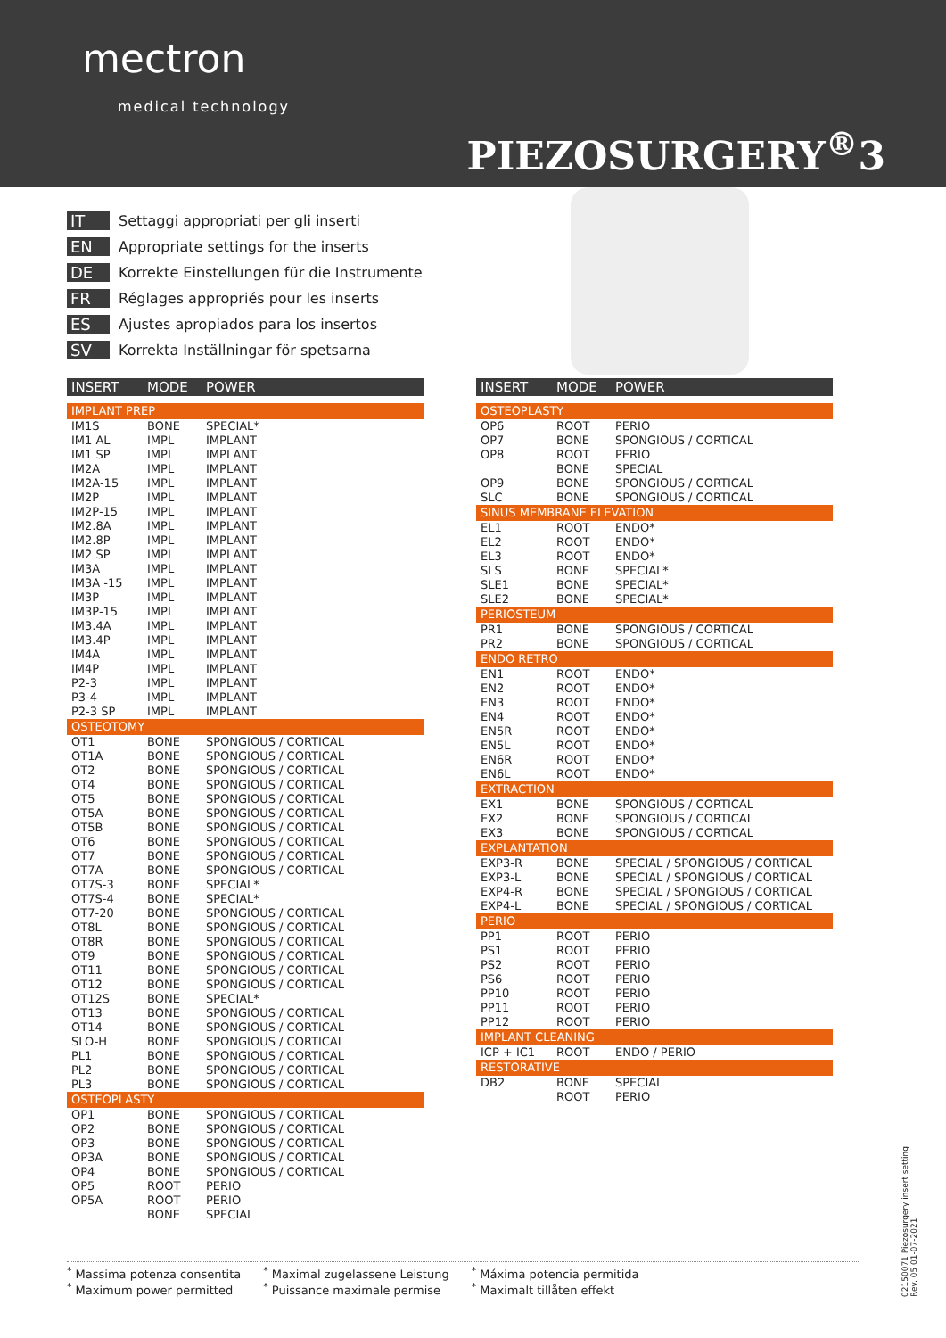mectron
medical technology
PIEZOSURGERY<sup>®</sup>3
IT Settaggi appropriati per gli inserti
EN Appropriate settings for the inserts
DE Korrekte Einstellungen für die Instrumente
FR Réglages appropriés pour les inserts
ES Ajustes apropiados para los insertos
SV Korrekta Inställningar för spetsarna
| INSERT | MODE | POWER |
| --- | --- | --- |
| IMPLANT PREP | | |
| IM1S | BONE | SPECIAL* |
| IM1 AL | IMPL | IMPLANT |
| IM1 SP | IMPL | IMPLANT |
| IM2A | IMPL | IMPLANT |
| IM2A-15 | IMPL | IMPLANT |
| IM2P | IMPL | IMPLANT |
| IM2P-15 | IMPL | IMPLANT |
| IM2.8A | IMPL | IMPLANT |
| IM2.8P | IMPL | IMPLANT |
| IM2 SP | IMPL | IMPLANT |
| IM3A | IMPL | IMPLANT |
| IM3A -15 | IMPL | IMPLANT |
| IM3P | IMPL | IMPLANT |
| IM3P-15 | IMPL | IMPLANT |
| IM3.4A | IMPL | IMPLANT |
| IM3.4P | IMPL | IMPLANT |
| IM4A | IMPL | IMPLANT |
| IM4P | IMPL | IMPLANT |
| P2-3 | IMPL | IMPLANT |
| P3-4 | IMPL | IMPLANT |
| P2-3 SP | IMPL | IMPLANT |
| OSTEOTOMY | | |
| OT1 | BONE | SPONGIOUS / CORTICAL |
| OT1A | BONE | SPONGIOUS / CORTICAL |
| OT2 | BONE | SPONGIOUS / CORTICAL |
| OT4 | BONE | SPONGIOUS / CORTICAL |
| OT5 | BONE | SPONGIOUS / CORTICAL |
| OT5A | BONE | SPONGIOUS / CORTICAL |
| OT5B | BONE | SPONGIOUS / CORTICAL |
| OT6 | BONE | SPONGIOUS / CORTICAL |
| OT7 | BONE | SPONGIOUS / CORTICAL |
| OT7A | BONE | SPONGIOUS / CORTICAL |
| OT7S-3 | BONE | SPECIAL* |
| OT7S-4 | BONE | SPECIAL* |
| OT7-20 | BONE | SPONGIOUS / CORTICAL |
| OT8L | BONE | SPONGIOUS / CORTICAL |
| OT8R | BONE | SPONGIOUS / CORTICAL |
| OT9 | BONE | SPONGIOUS / CORTICAL |
| OT11 | BONE | SPONGIOUS / CORTICAL |
| OT12 | BONE | SPONGIOUS / CORTICAL |
| OT12S | BONE | SPECIAL* |
| OT13 | BONE | SPONGIOUS / CORTICAL |
| OT14 | BONE | SPONGIOUS / CORTICAL |
| SLO-H | BONE | SPONGIOUS / CORTICAL |
| PL1 | BONE | SPONGIOUS / CORTICAL |
| PL2 | BONE | SPONGIOUS / CORTICAL |
| PL3 | BONE | SPONGIOUS / CORTICAL |
| OSTEOPLASTY | | |
| OP1 | BONE | SPONGIOUS / CORTICAL |
| OP2 | BONE | SPONGIOUS / CORTICAL |
| OP3 | BONE | SPONGIOUS / CORTICAL |
| OP3A | BONE | SPONGIOUS / CORTICAL |
| OP4 | BONE | SPONGIOUS / CORTICAL |
| OP5 | ROOT | PERIO |
| OP5A | ROOT | PERIO |
| | BONE | SPECIAL |
| INSERT | MODE | POWER |
| --- | --- | --- |
| OSTEOPLASTY | | |
| OP6 | ROOT | PERIO |
| OP7 | BONE | SPONGIOUS / CORTICAL |
| OP8 | ROOT | PERIO |
| | BONE | SPECIAL |
| OP9 | BONE | SPONGIOUS / CORTICAL |
| SLC | BONE | SPONGIOUS / CORTICAL |
| SINUS MEMBRANE ELEVATION | | |
| EL1 | ROOT | ENDO* |
| EL2 | ROOT | ENDO* |
| EL3 | ROOT | ENDO* |
| SLS | BONE | SPECIAL* |
| SLE1 | BONE | SPECIAL* |
| SLE2 | BONE | SPECIAL* |
| PERIOSTEUM | | |
| PR1 | BONE | SPONGIOUS / CORTICAL |
| PR2 | BONE | SPONGIOUS / CORTICAL |
| ENDO RETRO | | |
| EN1 | ROOT | ENDO* |
| EN2 | ROOT | ENDO* |
| EN3 | ROOT | ENDO* |
| EN4 | ROOT | ENDO* |
| EN5R | ROOT | ENDO* |
| EN5L | ROOT | ENDO* |
| EN6R | ROOT | ENDO* |
| EN6L | ROOT | ENDO* |
| EXTRACTION | | |
| EX1 | BONE | SPONGIOUS / CORTICAL |
| EX2 | BONE | SPONGIOUS / CORTICAL |
| EX3 | BONE | SPONGIOUS / CORTICAL |
| EXPLANTATION | | |
| EXP3-R | BONE | SPECIAL / SPONGIOUS / CORTICAL |
| EXP3-L | BONE | SPECIAL / SPONGIOUS / CORTICAL |
| EXP4-R | BONE | SPECIAL / SPONGIOUS / CORTICAL |
| EXP4-L | BONE | SPECIAL / SPONGIOUS / CORTICAL |
| PERIO | | |
| PP1 | ROOT | PERIO |
| PS1 | ROOT | PERIO |
| PS2 | ROOT | PERIO |
| PS6 | ROOT | PERIO |
| PP10 | ROOT | PERIO |
| PP11 | ROOT | PERIO |
| PP12 | ROOT | PERIO |
| IMPLANT CLEANING | | |
| ICP + IC1 | ROOT | ENDO / PERIO |
| RESTORATIVE | | |
| DB2 | BONE | SPECIAL |
| | ROOT | PERIO |
<sup>*</sup> Massima potenza consentita
<sup>*</sup> Maximum power permitted
<sup>*</sup> Maximal zugelassene Leistung
<sup>*</sup> Puissance maximale permise
<sup>*</sup> Máxima potencia permitida
<sup>*</sup> Maximalt tillåten effekt
02150071 Piezosurgery insert setting
Rev. 05 01-07-2021